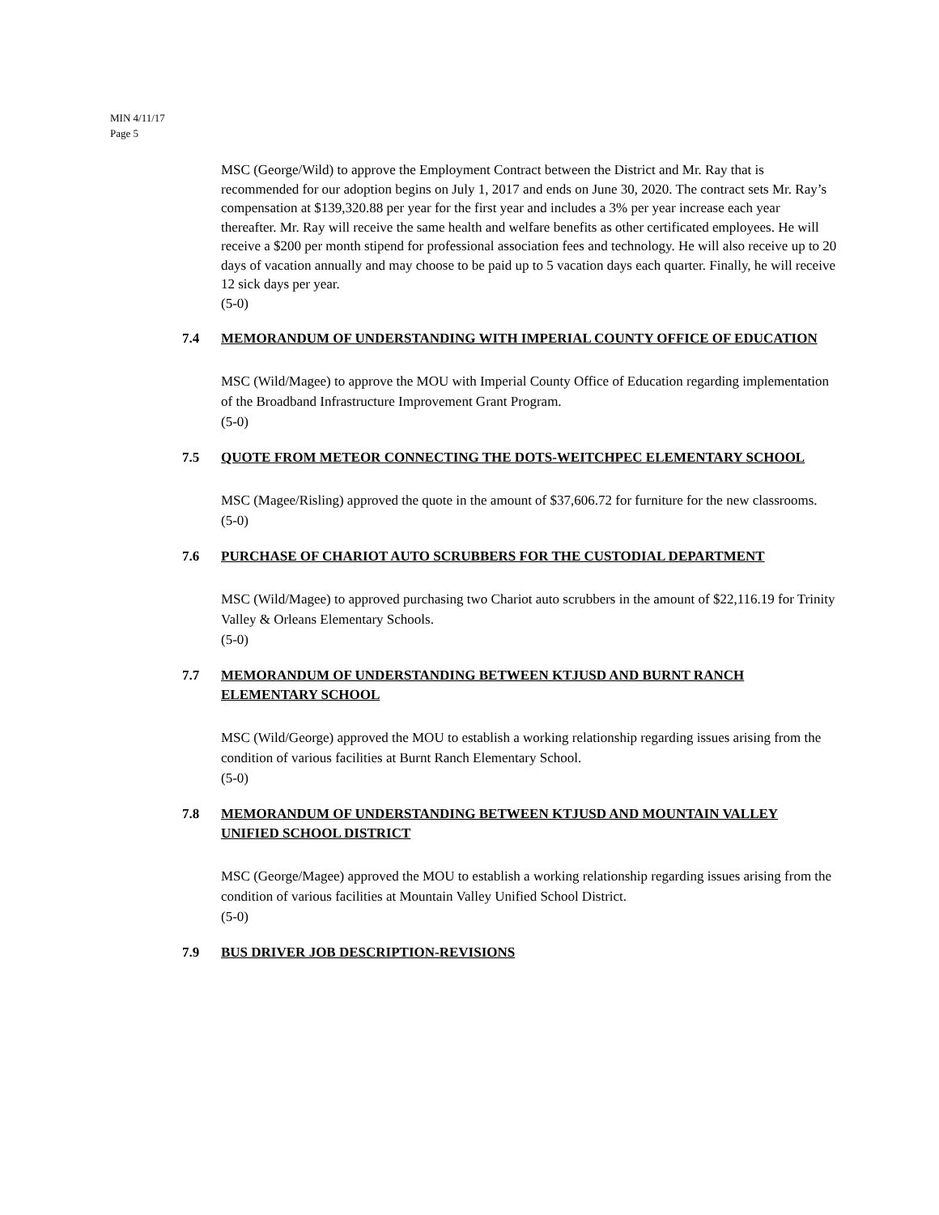MIN 4/11/17
Page 5
MSC (George/Wild) to approve the Employment Contract between the District and Mr. Ray that is recommended for our adoption begins on July 1, 2017 and ends on June 30, 2020. The contract sets Mr. Ray’s compensation at $139,320.88 per year for the first year and includes a 3% per year increase each year thereafter. Mr. Ray will receive the same health and welfare benefits as other certificated employees. He will receive a $200 per month stipend for professional association fees and technology. He will also receive up to 20 days of vacation annually and may choose to be paid up to 5 vacation days each quarter. Finally, he will receive 12 sick days per year.
(5-0)
7.4 MEMORANDUM OF UNDERSTANDING WITH IMPERIAL COUNTY OFFICE OF EDUCATION
MSC (Wild/Magee) to approve the MOU with Imperial County Office of Education regarding implementation of the Broadband Infrastructure Improvement Grant Program.
(5-0)
7.5 QUOTE FROM METEOR CONNECTING THE DOTS-WEITCHPEC ELEMENTARY SCHOOL
MSC (Magee/Risling) approved the quote in the amount of $37,606.72 for furniture for the new classrooms.
(5-0)
7.6 PURCHASE OF CHARIOT AUTO SCRUBBERS FOR THE CUSTODIAL DEPARTMENT
MSC (Wild/Magee) to approved purchasing two Chariot auto scrubbers in the amount of $22,116.19 for Trinity Valley & Orleans Elementary Schools.
(5-0)
7.7 MEMORANDUM OF UNDERSTANDING BETWEEN KTJUSD AND BURNT RANCH ELEMENTARY SCHOOL
MSC (Wild/George) approved the MOU to establish a working relationship regarding issues arising from the condition of various facilities at Burnt Ranch Elementary School.
(5-0)
7.8 MEMORANDUM OF UNDERSTANDING BETWEEN KTJUSD AND MOUNTAIN VALLEY UNIFIED SCHOOL DISTRICT
MSC (George/Magee) approved the MOU to establish a working relationship regarding issues arising from the condition of various facilities at Mountain Valley Unified School District.
(5-0)
7.9 BUS DRIVER JOB DESCRIPTION-REVISIONS